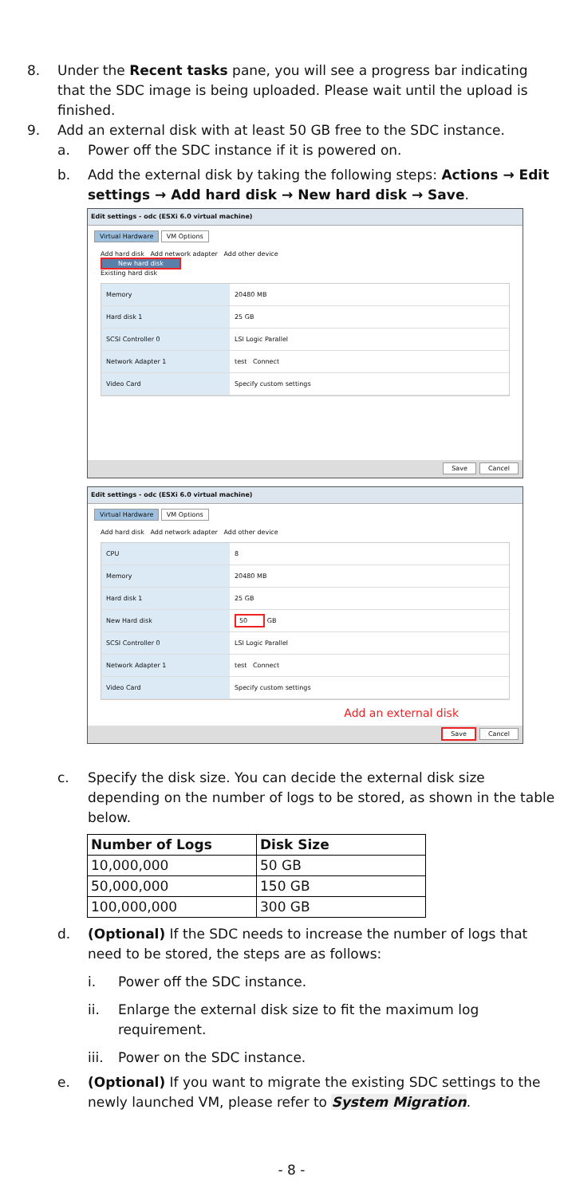8. Under the Recent tasks pane, you will see a progress bar indicating that the SDC image is being uploaded. Please wait until the upload is finished.
9. Add an external disk with at least 50 GB free to the SDC instance.
a. Power off the SDC instance if it is powered on.
b. Add the external disk by taking the following steps: Actions → Edit settings → Add hard disk → New hard disk → Save.
Edit settings - odc (ESXi 6.0 virtual machine)
Virtual Hardware VM Options
Add hard disk Add network adapter Add other device
New hard disk
Existing hard disk
Memory 20480 MB
Hard disk 1 25 GB
SCSI Controller 0 LSI Logic Parallel
Network Adapter 1 test Connect
Video Card Specify custom settings
Save Cancel
Edit settings - odc (ESXi 6.0 virtual machine)
Virtual Hardware VM Options
Add hard disk Add network adapter Add other device
CPU 8
Memory 20480 MB
Hard disk 1 25 GB
New Hard disk 50 GB
SCSI Controller 0 LSI Logic Parallel
Network Adapter 1 test Connect
Video Card Specify custom settings
Add an external disk
Save Cancel
c. Specify the disk size. You can decide the external disk size depending on the number of logs to be stored, as shown in the table below.
| Number of Logs | Disk Size |
| --- | --- |
| 10,000,000 | 50 GB |
| 50,000,000 | 150 GB |
| 100,000,000 | 300 GB |
d. (Optional) If the SDC needs to increase the number of logs that need to be stored, the steps are as follows:
i. Power off the SDC instance.
ii. Enlarge the external disk size to fit the maximum log requirement.
iii. Power on the SDC instance.
e. (Optional) If you want to migrate the existing SDC settings to the newly launched VM, please refer to System Migration.
- 8 -